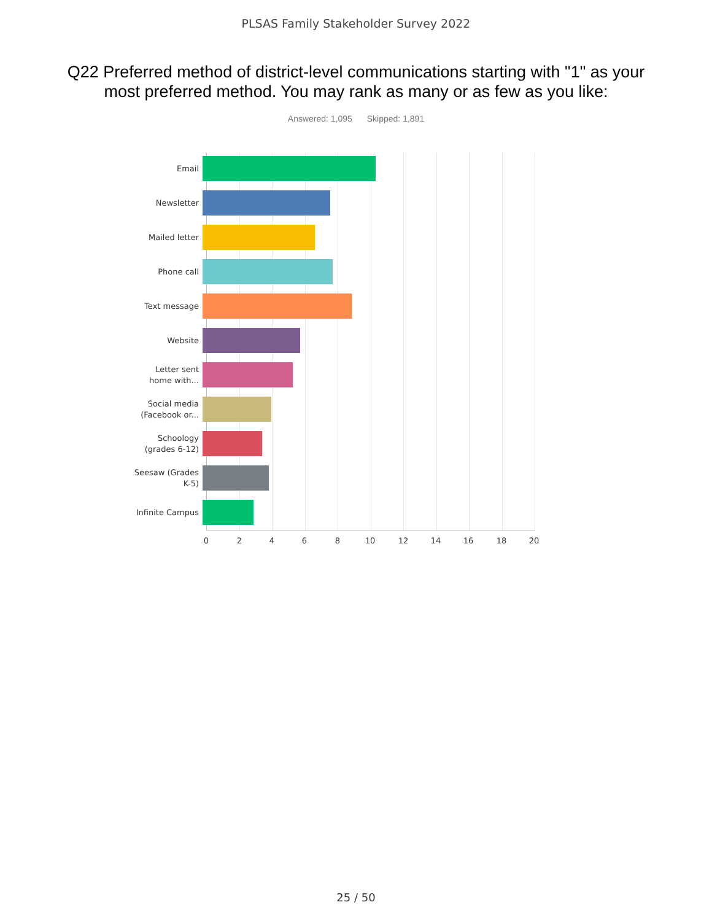PLSAS Family Stakeholder Survey 2022
Q22 Preferred method of district-level communications starting with "1" as your most preferred method. You may rank as many or as few as you like:
Answered: 1,095 Skipped: 1,891
Email
Newsletter
Mailed letter
Phone call
Text message
Website
Letter sent
home with...
Social media
(Facebook or...
Schoology
(grades 6-12)
Seesaw (Grades
K-5)
Infinite Campus
0 2 4 6 8 10 12 14 16 18 20
25 / 50